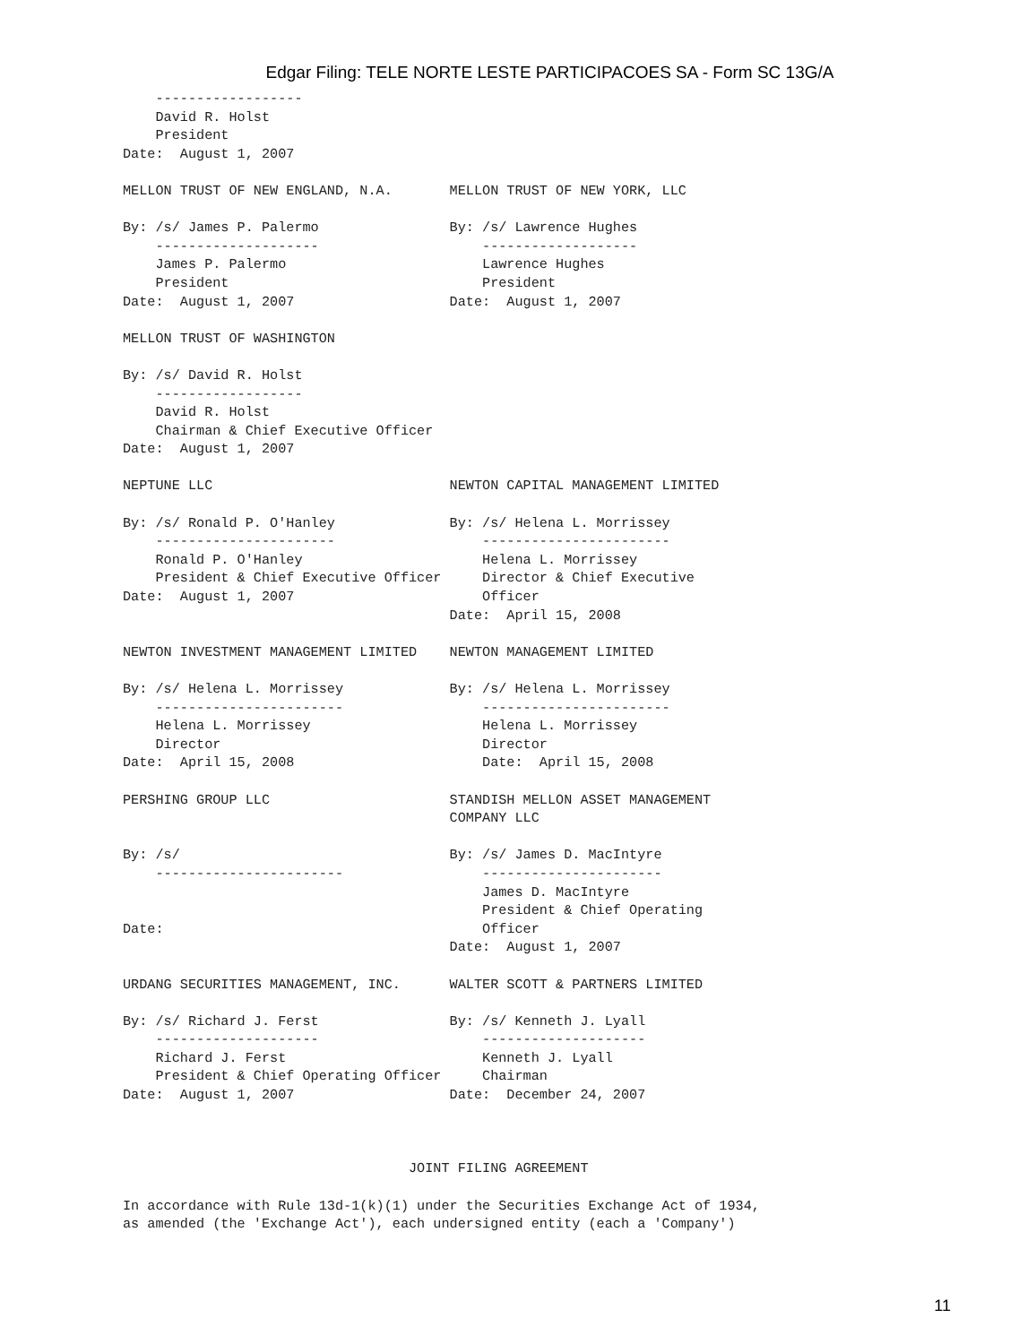Edgar Filing: TELE NORTE LESTE PARTICIPACOES SA - Form SC 13G/A
    ------------------
    David R. Holst
    President
Date:  August 1, 2007

MELLON TRUST OF NEW ENGLAND, N.A.       MELLON TRUST OF NEW YORK, LLC

By: /s/ James P. Palermo                By: /s/ Lawrence Hughes
    --------------------                    -------------------
    James P. Palermo                        Lawrence Hughes
    President                               President
Date:  August 1, 2007                   Date:  August 1, 2007

MELLON TRUST OF WASHINGTON

By: /s/ David R. Holst
    ------------------
    David R. Holst
    Chairman & Chief Executive Officer
Date:  August 1, 2007

NEPTUNE LLC                             NEWTON CAPITAL MANAGEMENT LIMITED

By: /s/ Ronald P. O'Hanley              By: /s/ Helena L. Morrissey
    ----------------------                  -----------------------
    Ronald P. O'Hanley                      Helena L. Morrissey
    President & Chief Executive Officer     Director & Chief Executive
Date:  August 1, 2007                       Officer
                                        Date:  April 15, 2008

NEWTON INVESTMENT MANAGEMENT LIMITED    NEWTON MANAGEMENT LIMITED

By: /s/ Helena L. Morrissey             By: /s/ Helena L. Morrissey
    -----------------------                 -----------------------
    Helena L. Morrissey                     Helena L. Morrissey
    Director                                Director
Date:  April 15, 2008                       Date:  April 15, 2008

PERSHING GROUP LLC                      STANDISH MELLON ASSET MANAGEMENT
                                        COMPANY LLC

By: /s/                                 By: /s/ James D. MacIntyre
    -----------------------                 ----------------------
                                            James D. MacIntyre
                                            President & Chief Operating
Date:                                       Officer
                                        Date:  August 1, 2007

URDANG SECURITIES MANAGEMENT, INC.      WALTER SCOTT & PARTNERS LIMITED

By: /s/ Richard J. Ferst                By: /s/ Kenneth J. Lyall
    --------------------                    --------------------
    Richard J. Ferst                        Kenneth J. Lyall
    President & Chief Operating Officer     Chairman
Date:  August 1, 2007                   Date:  December 24, 2007



                                   JOINT FILING AGREEMENT

In accordance with Rule 13d-1(k)(1) under the Securities Exchange Act of 1934,
as amended (the 'Exchange Act'), each undersigned entity (each a 'Company')
11